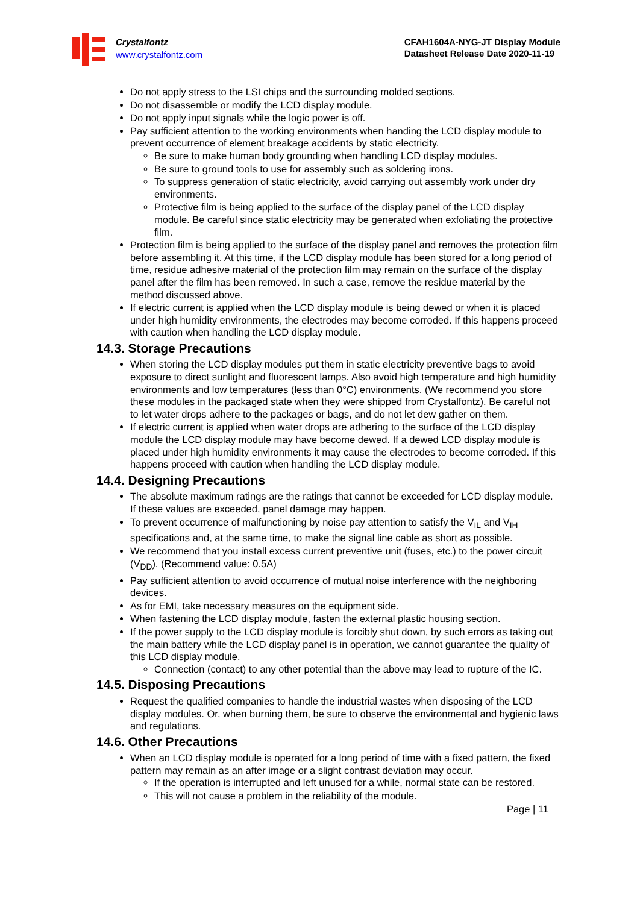Crystalfontz
www.crystalfontz.com
CFAH1604A-NYG-JT Display Module
Datasheet Release Date 2020-11-19
Do not apply stress to the LSI chips and the surrounding molded sections.
Do not disassemble or modify the LCD display module.
Do not apply input signals while the logic power is off.
Pay sufficient attention to the working environments when handing the LCD display module to prevent occurrence of element breakage accidents by static electricity.
Be sure to make human body grounding when handling LCD display modules.
Be sure to ground tools to use for assembly such as soldering irons.
To suppress generation of static electricity, avoid carrying out assembly work under dry environments.
Protective film is being applied to the surface of the display panel of the LCD display module. Be careful since static electricity may be generated when exfoliating the protective film.
Protection film is being applied to the surface of the display panel and removes the protection film before assembling it. At this time, if the LCD display module has been stored for a long period of time, residue adhesive material of the protection film may remain on the surface of the display panel after the film has been removed. In such a case, remove the residue material by the method discussed above.
If electric current is applied when the LCD display module is being dewed or when it is placed under high humidity environments, the electrodes may become corroded. If this happens proceed with caution when handling the LCD display module.
14.3. Storage Precautions
When storing the LCD display modules put them in static electricity preventive bags to avoid exposure to direct sunlight and fluorescent lamps. Also avoid high temperature and high humidity environments and low temperatures (less than 0°C) environments. (We recommend you store these modules in the packaged state when they were shipped from Crystalfontz). Be careful not to let water drops adhere to the packages or bags, and do not let dew gather on them.
If electric current is applied when water drops are adhering to the surface of the LCD display module the LCD display module may have become dewed. If a dewed LCD display module is placed under high humidity environments it may cause the electrodes to become corroded. If this happens proceed with caution when handling the LCD display module.
14.4. Designing Precautions
The absolute maximum ratings are the ratings that cannot be exceeded for LCD display module. If these values are exceeded, panel damage may happen.
To prevent occurrence of malfunctioning by noise pay attention to satisfy the V<sub>IL</sub> and V<sub>IH</sub> specifications and, at the same time, to make the signal line cable as short as possible.
We recommend that you install excess current preventive unit (fuses, etc.) to the power circuit (V<sub>DD</sub>). (Recommend value: 0.5A)
Pay sufficient attention to avoid occurrence of mutual noise interference with the neighboring devices.
As for EMI, take necessary measures on the equipment side.
When fastening the LCD display module, fasten the external plastic housing section.
If the power supply to the LCD display module is forcibly shut down, by such errors as taking out the main battery while the LCD display panel is in operation, we cannot guarantee the quality of this LCD display module.
Connection (contact) to any other potential than the above may lead to rupture of the IC.
14.5. Disposing Precautions
Request the qualified companies to handle the industrial wastes when disposing of the LCD display modules. Or, when burning them, be sure to observe the environmental and hygienic laws and regulations.
14.6. Other Precautions
When an LCD display module is operated for a long period of time with a fixed pattern, the fixed pattern may remain as an after image or a slight contrast deviation may occur.
If the operation is interrupted and left unused for a while, normal state can be restored.
This will not cause a problem in the reliability of the module.
Page | 11